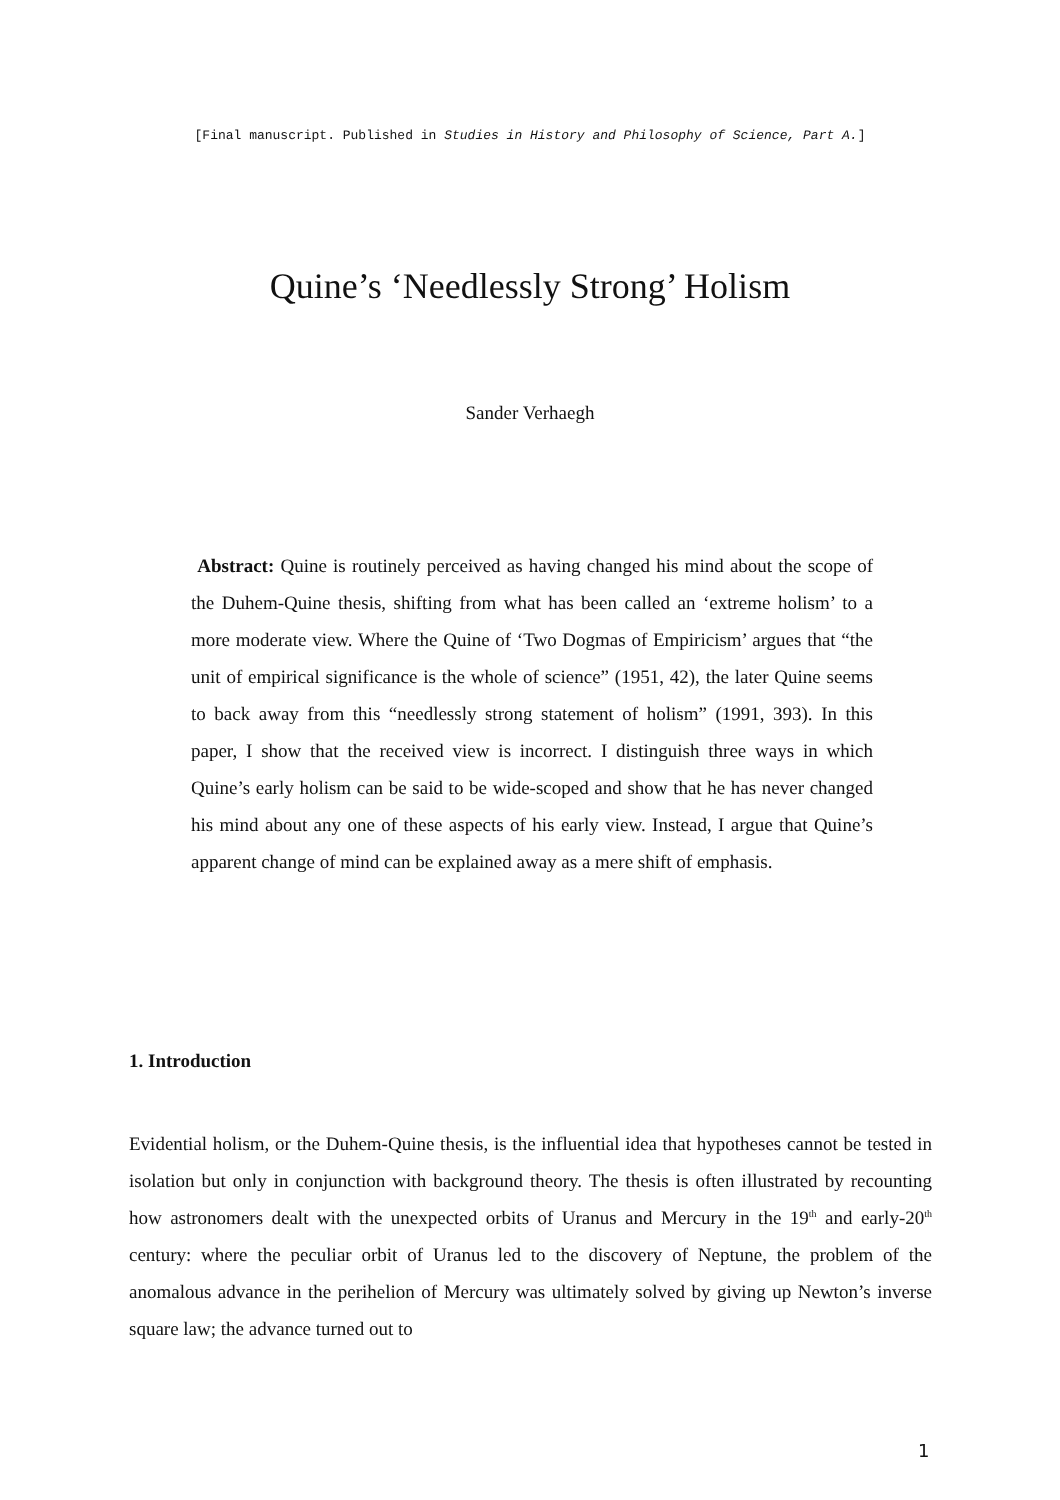[Final manuscript. Published in Studies in History and Philosophy of Science, Part A.]
Quine’s ‘Needlessly Strong’ Holism
Sander Verhaegh
Abstract: Quine is routinely perceived as having changed his mind about the scope of the Duhem-Quine thesis, shifting from what has been called an ‘extreme holism’ to a more moderate view. Where the Quine of ‘Two Dogmas of Empiricism’ argues that “the unit of empirical significance is the whole of science” (1951, 42), the later Quine seems to back away from this “needlessly strong statement of holism” (1991, 393). In this paper, I show that the received view is incorrect. I distinguish three ways in which Quine’s early holism can be said to be wide-scoped and show that he has never changed his mind about any one of these aspects of his early view. Instead, I argue that Quine’s apparent change of mind can be explained away as a mere shift of emphasis.
1. Introduction
Evidential holism, or the Duhem-Quine thesis, is the influential idea that hypotheses cannot be tested in isolation but only in conjunction with background theory. The thesis is often illustrated by recounting how astronomers dealt with the unexpected orbits of Uranus and Mercury in the 19<sup>th</sup> and early-20<sup>th</sup> century: where the peculiar orbit of Uranus led to the discovery of Neptune, the problem of the anomalous advance in the perihelion of Mercury was ultimately solved by giving up Newton’s inverse square law; the advance turned out to
1